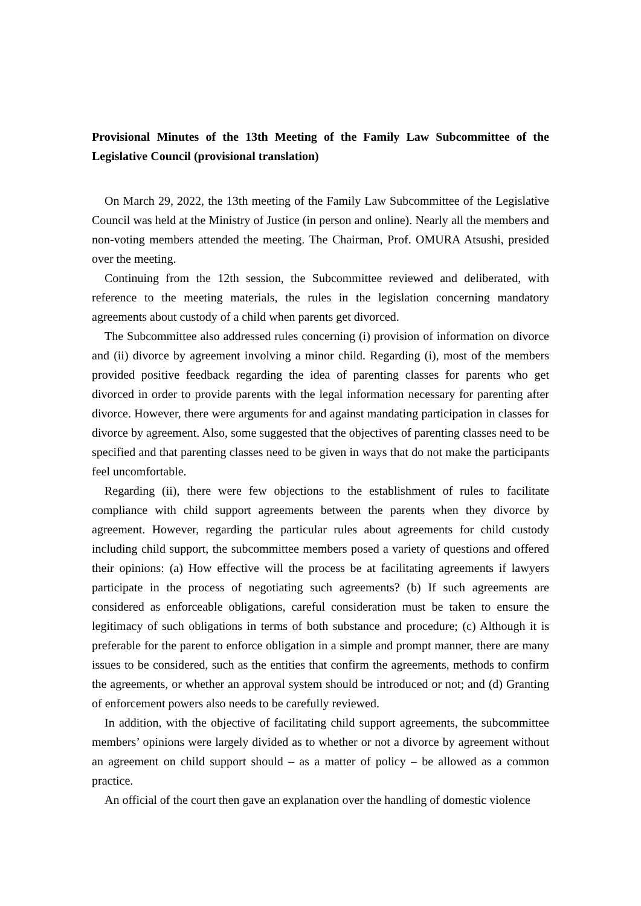Provisional Minutes of the 13th Meeting of the Family Law Subcommittee of the Legislative Council (provisional translation)
On March 29, 2022, the 13th meeting of the Family Law Subcommittee of the Legislative Council was held at the Ministry of Justice (in person and online). Nearly all the members and non-voting members attended the meeting. The Chairman, Prof. OMURA Atsushi, presided over the meeting.
Continuing from the 12th session, the Subcommittee reviewed and deliberated, with reference to the meeting materials, the rules in the legislation concerning mandatory agreements about custody of a child when parents get divorced.
The Subcommittee also addressed rules concerning (i) provision of information on divorce and (ii) divorce by agreement involving a minor child. Regarding (i), most of the members provided positive feedback regarding the idea of parenting classes for parents who get divorced in order to provide parents with the legal information necessary for parenting after divorce. However, there were arguments for and against mandating participation in classes for divorce by agreement. Also, some suggested that the objectives of parenting classes need to be specified and that parenting classes need to be given in ways that do not make the participants feel uncomfortable.
Regarding (ii), there were few objections to the establishment of rules to facilitate compliance with child support agreements between the parents when they divorce by agreement. However, regarding the particular rules about agreements for child custody including child support, the subcommittee members posed a variety of questions and offered their opinions: (a) How effective will the process be at facilitating agreements if lawyers participate in the process of negotiating such agreements? (b) If such agreements are considered as enforceable obligations, careful consideration must be taken to ensure the legitimacy of such obligations in terms of both substance and procedure; (c) Although it is preferable for the parent to enforce obligation in a simple and prompt manner, there are many issues to be considered, such as the entities that confirm the agreements, methods to confirm the agreements, or whether an approval system should be introduced or not; and (d) Granting of enforcement powers also needs to be carefully reviewed.
In addition, with the objective of facilitating child support agreements, the subcommittee members’ opinions were largely divided as to whether or not a divorce by agreement without an agreement on child support should – as a matter of policy – be allowed as a common practice.
An official of the court then gave an explanation over the handling of domestic violence